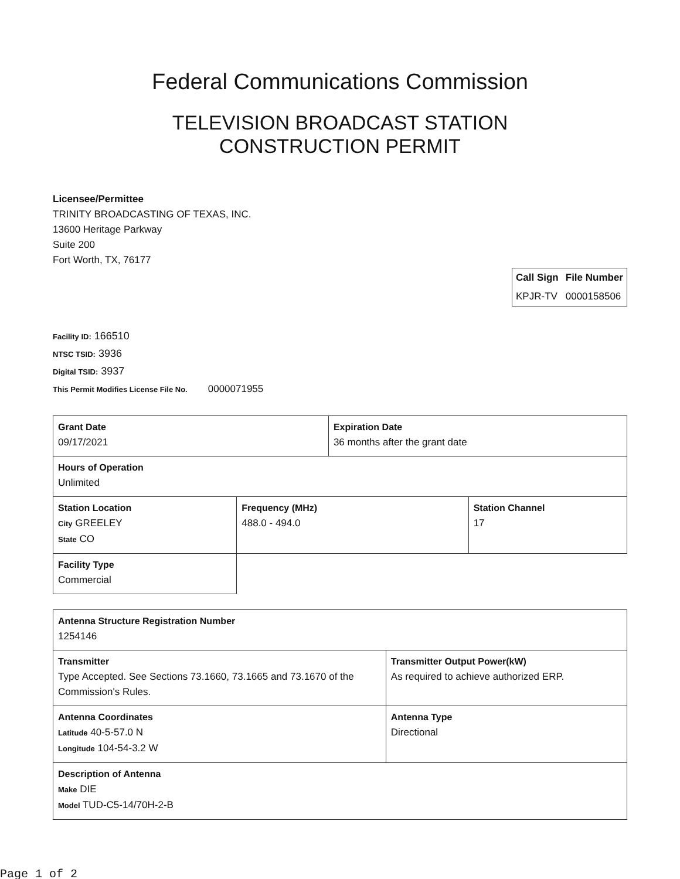Federal Communications Commission
TELEVISION BROADCAST STATION
CONSTRUCTION PERMIT
Licensee/Permittee
TRINITY BROADCASTING OF TEXAS, INC.
13600 Heritage Parkway
Suite 200
Fort Worth, TX, 76177
| Call Sign | File Number |
| --- | --- |
| KPJR-TV | 0000158506 |
Facility ID: 166510
NTSC TSID: 3936
Digital TSID: 3937
This Permit Modifies License File No. 0000071955
| Grant Date 09/17/2021 | | Expiration Date 36 months after the grant date | |
| Hours of Operation Unlimited | | | |
| Station Location City GREELEY State CO | Frequency (MHz) 488.0 - 494.0 | | Station Channel 17 |
| Facility Type Commercial | | | |
| Antenna Structure Registration Number 1254146 | |
| Transmitter Type Accepted. See Sections 73.1660, 73.1665 and 73.1670 of the Commission's Rules. | Transmitter Output Power(kW) As required to achieve authorized ERP. |
| Antenna Coordinates Latitude 40-5-57.0 N Longitude 104-54-3.2 W | Antenna Type Directional |
| Description of Antenna Make DIE Model TUD-C5-14/70H-2-B | |
Page 1 of 2